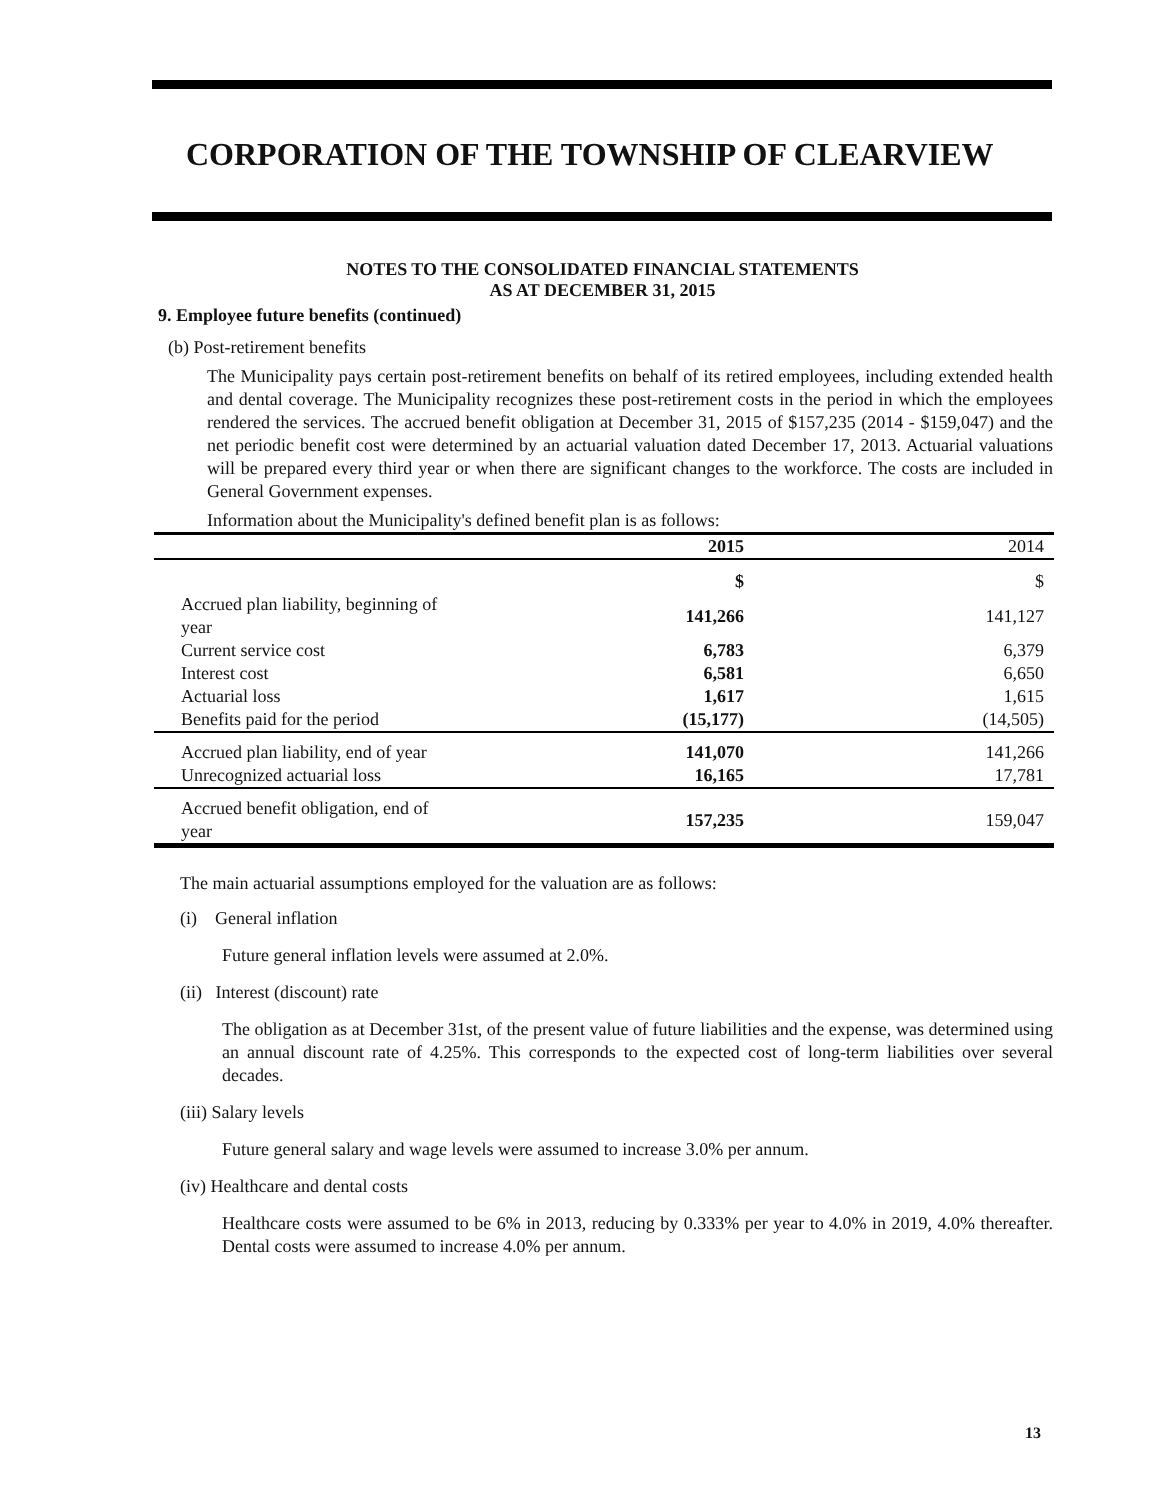CORPORATION OF THE TOWNSHIP OF CLEARVIEW
NOTES TO THE CONSOLIDATED FINANCIAL STATEMENTS
AS AT DECEMBER 31, 2015
9. Employee future benefits (continued)
(b) Post-retirement benefits
The Municipality pays certain post-retirement benefits on behalf of its retired employees, including extended health and dental coverage. The Municipality recognizes these post-retirement costs in the period in which the employees rendered the services. The accrued benefit obligation at December 31, 2015 of $157,235 (2014 - $159,047) and the net periodic benefit cost were determined by an actuarial valuation dated December 17, 2013. Actuarial valuations will be prepared every third year or when there are significant changes to the workforce. The costs are included in General Government expenses.
Information about the Municipality's defined benefit plan is as follows:
| | 2015 | 2014 |
| --- | --- | --- |
| | $ | $ |
| Accrued plan liability, beginning of year | 141,266 | 141,127 |
| Current service cost | 6,783 | 6,379 |
| Interest cost | 6,581 | 6,650 |
| Actuarial loss | 1,617 | 1,615 |
| Benefits paid for the period | (15,177) | (14,505) |
| Accrued plan liability, end of year | 141,070 | 141,266 |
| Unrecognized actuarial loss | 16,165 | 17,781 |
| Accrued benefit obligation, end of year | 157,235 | 159,047 |
The main actuarial assumptions employed for the valuation are as follows:
(i) General inflation
Future general inflation levels were assumed at 2.0%.
(ii) Interest (discount) rate
The obligation as at December 31st, of the present value of future liabilities and the expense, was determined using an annual discount rate of 4.25%. This corresponds to the expected cost of long-term liabilities over several decades.
(iii) Salary levels
Future general salary and wage levels were assumed to increase 3.0% per annum.
(iv) Healthcare and dental costs
Healthcare costs were assumed to be 6% in 2013, reducing by 0.333% per year to 4.0% in 2019, 4.0% thereafter. Dental costs were assumed to increase 4.0% per annum.
13